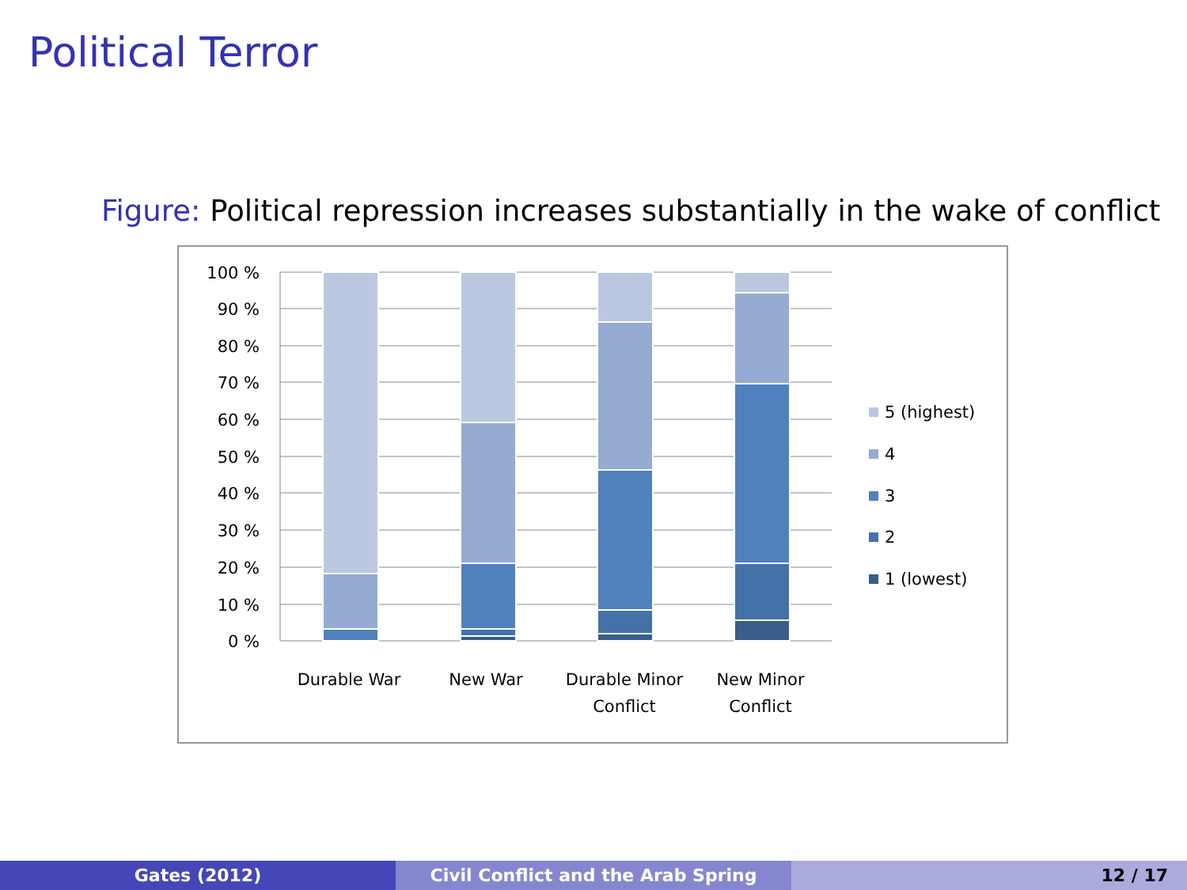Political Terror
Figure: Political repression increases substantially in the wake of conflict
100 %
90 %
80 %
70 %
60 %
50 %
40 %
30 %
20 %
10 %
0 %
Durable War
New War
Durable Minor
Conflict
New Minor
Conflict
5 (highest)
4
3
2
1 (lowest)
Gates (2012) Civil Conflict and the Arab Spring 12 / 17